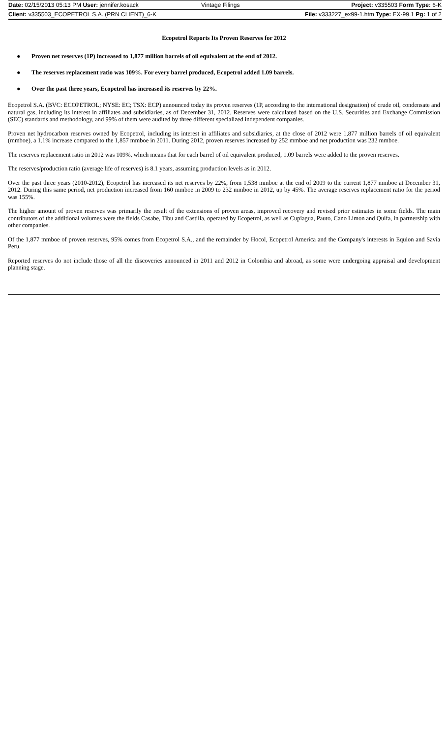| Date: 02/15/2013 05:13 PM User: jennifer.kosack | Vintage Filings | Project: v335503 Form Type: 6-K |
| Client: v335503_ECOPETROL S.A. (PRN CLIENT)_6-K | | File: v333227_ex99-1.htm Type: EX-99.1 Pg: 1 of 2 |
Ecopetrol Reports Its Proven Reserves for 2012
● Proven net reserves (1P) increased to 1,877 million barrels of oil equivalent at the end of 2012.
● The reserves replacement ratio was 109%. For every barrel produced, Ecopetrol added 1.09 barrels.
● Over the past three years, Ecopetrol has increased its reserves by 22%.
Ecopetrol S.A. (BVC: ECOPETROL; NYSE: EC; TSX: ECP) announced today its proven reserves (1P, according to the international designation) of crude oil, condensate and natural gas, including its interest in affiliates and subsidiaries, as of December 31, 2012. Reserves were calculated based on the U.S. Securities and Exchange Commission (SEC) standards and methodology, and 99% of them were audited by three different specialized independent companies.
Proven net hydrocarbon reserves owned by Ecopetrol, including its interest in affiliates and subsidiaries, at the close of 2012 were 1,877 million barrels of oil equivalent (mmboe), a 1.1% increase compared to the 1,857 mmboe in 2011. During 2012, proven reserves increased by 252 mmboe and net production was 232 mmboe.
The reserves replacement ratio in 2012 was 109%, which means that for each barrel of oil equivalent produced, 1.09 barrels were added to the proven reserves.
The reserves/production ratio (average life of reserves) is 8.1 years, assuming production levels as in 2012.
Over the past three years (2010-2012), Ecopetrol has increased its net reserves by 22%, from 1,538 mmboe at the end of 2009 to the current 1,877 mmboe at December 31, 2012. During this same period, net production increased from 160 mmboe in 2009 to 232 mmboe in 2012, up by 45%. The average reserves replacement ratio for the period was 155%.
The higher amount of proven reserves was primarily the result of the extensions of proven areas, improved recovery and revised prior estimates in some fields. The main contributors of the additional volumes were the fields Casabe, Tibu and Castilla, operated by Ecopetrol, as well as Cupiagua, Pauto, Cano Limon and Quifa, in partnership with other companies.
Of the 1,877 mmboe of proven reserves, 95% comes from Ecopetrol S.A., and the remainder by Hocol, Ecopetrol America and the Company's interests in Equion and Savia Peru.
Reported reserves do not include those of all the discoveries announced in 2011 and 2012 in Colombia and abroad, as some were undergoing appraisal and development planning stage.